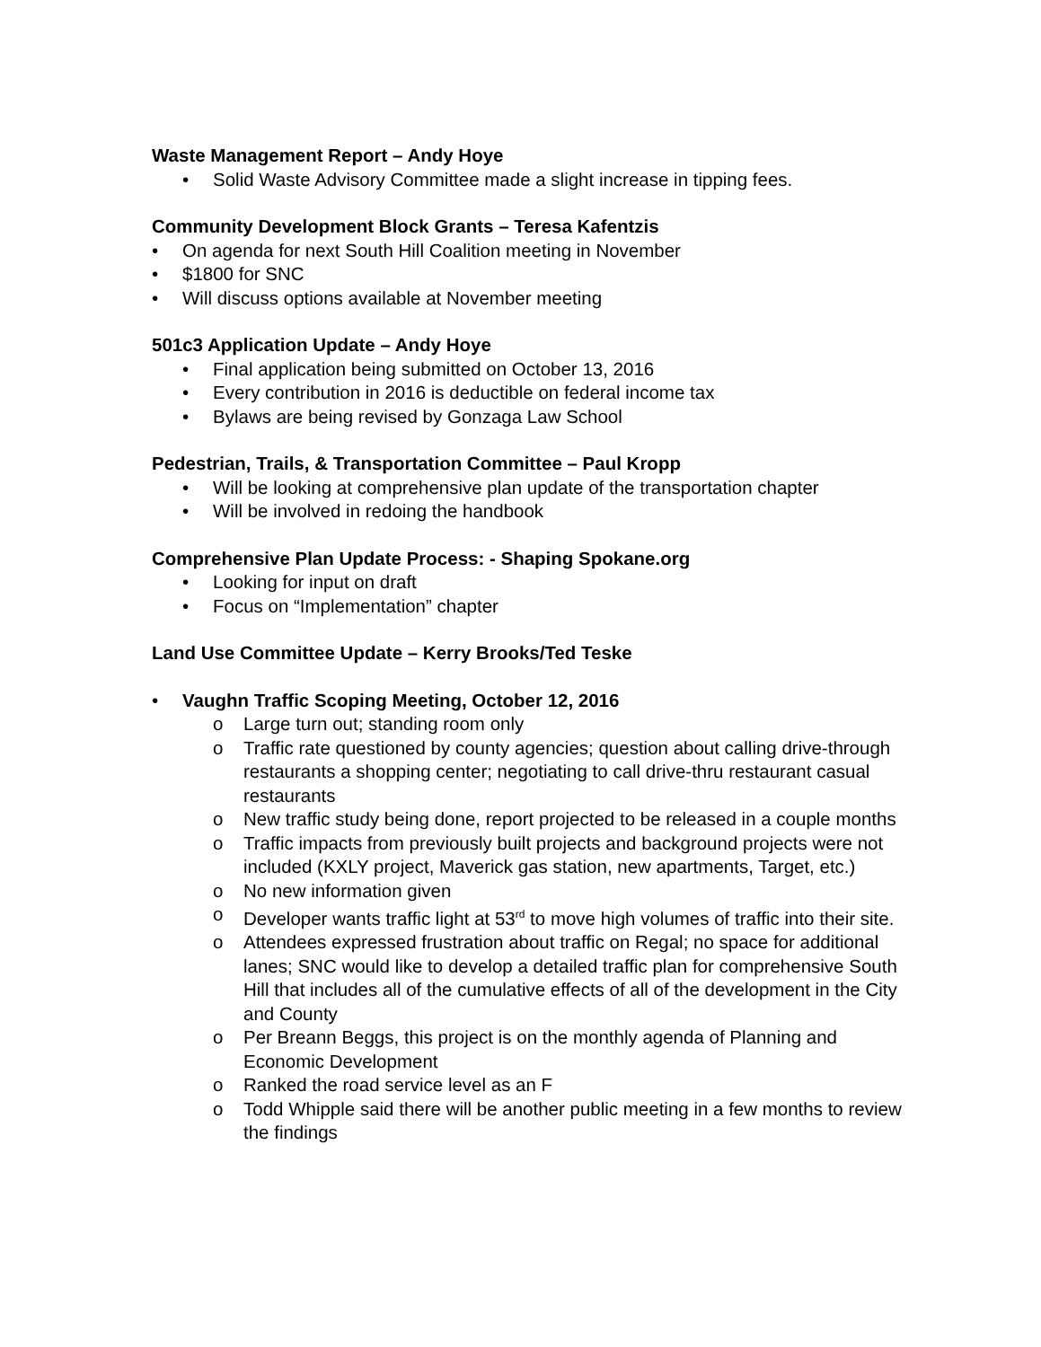Waste Management Report – Andy Hoye
• Solid Waste Advisory Committee made a slight increase in tipping fees.
Community Development Block Grants – Teresa Kafentzis
• On agenda for next South Hill Coalition meeting in November
• $1800 for SNC
• Will discuss options available at November meeting
501c3 Application Update – Andy Hoye
• Final application being submitted on October 13, 2016
• Every contribution in 2016 is deductible on federal income tax
• Bylaws are being revised by Gonzaga Law School
Pedestrian, Trails, & Transportation Committee – Paul Kropp
• Will be looking at comprehensive plan update of the transportation chapter
• Will be involved in redoing the handbook
Comprehensive Plan Update Process: - Shaping Spokane.org
• Looking for input on draft
• Focus on “Implementation” chapter
Land Use Committee Update – Kerry Brooks/Ted Teske
• Vaughn Traffic Scoping Meeting, October 12, 2016
o Large turn out; standing room only
o Traffic rate questioned by county agencies; question about calling drive-through restaurants a shopping center; negotiating to call drive-thru restaurant casual restaurants
o New traffic study being done, report projected to be released in a couple months
o Traffic impacts from previously built projects and background projects were not included (KXLY project, Maverick gas station, new apartments, Target, etc.)
o No new information given
o Developer wants traffic light at 53<sup>rd</sup> to move high volumes of traffic into their site.
o Attendees expressed frustration about traffic on Regal; no space for additional lanes; SNC would like to develop a detailed traffic plan for comprehensive South Hill that includes all of the cumulative effects of all of the development in the City and County
o Per Breann Beggs, this project is on the monthly agenda of Planning and Economic Development
o Ranked the road service level as an F
o Todd Whipple said there will be another public meeting in a few months to review the findings